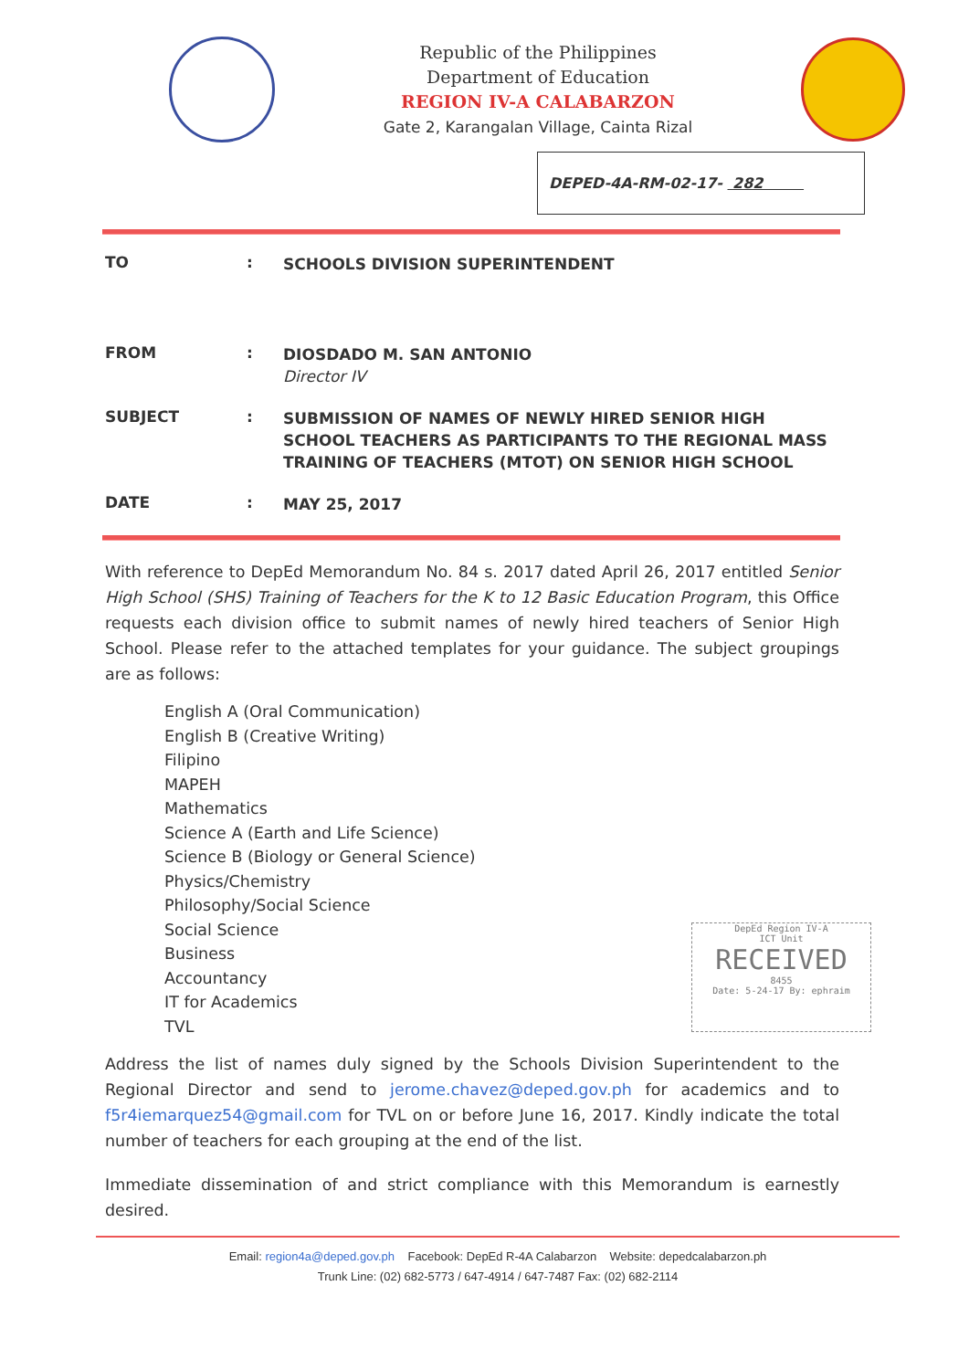Republic of the Philippines
Department of Education
REGION IV-A CALABARZON
Gate 2, Karangalan Village, Cainta Rizal
DEPED-4A-RM-02-17- 282
TO :
SCHOOLS DIVISION SUPERINTENDENT
FROM :
DIOSDADO M. SAN ANTONIO
Director IV
SUBJECT :
SUBMISSION OF NAMES OF NEWLY HIRED SENIOR HIGH SCHOOL TEACHERS AS PARTICIPANTS TO THE REGIONAL MASS TRAINING OF TEACHERS (MTOT) ON SENIOR HIGH SCHOOL
DATE :
MAY 25, 2017
With reference to DepEd Memorandum No. 84 s. 2017 dated April 26, 2017 entitled Senior High School (SHS) Training of Teachers for the K to 12 Basic Education Program, this Office requests each division office to submit names of newly hired teachers of Senior High School. Please refer to the attached templates for your guidance. The subject groupings are as follows:
English A (Oral Communication)
English B (Creative Writing)
Filipino
MAPEH
Mathematics
Science A (Earth and Life Science)
Science B (Biology or General Science)
Physics/Chemistry
Philosophy/Social Science
Social Science
Business
Accountancy
IT for Academics
TVL
Address the list of names duly signed by the Schools Division Superintendent to the Regional Director and send to jerome.chavez@deped.gov.ph for academics and to f5r4iemarquez54@gmail.com for TVL on or before June 16, 2017. Kindly indicate the total number of teachers for each grouping at the end of the list.
Immediate dissemination of and strict compliance with this Memorandum is earnestly desired.
DepEd Region IV-A
ICT Unit
RECEIVED
8455
Date: 5-24-17 By: ephraim
Email: region4a@deped.gov.ph Facebook: DepEd R-4A Calabarzon Website: depedcalabarzon.ph
Trunk Line: (02) 682-5773 / 647-4914 / 647-7487 Fax: (02) 682-2114